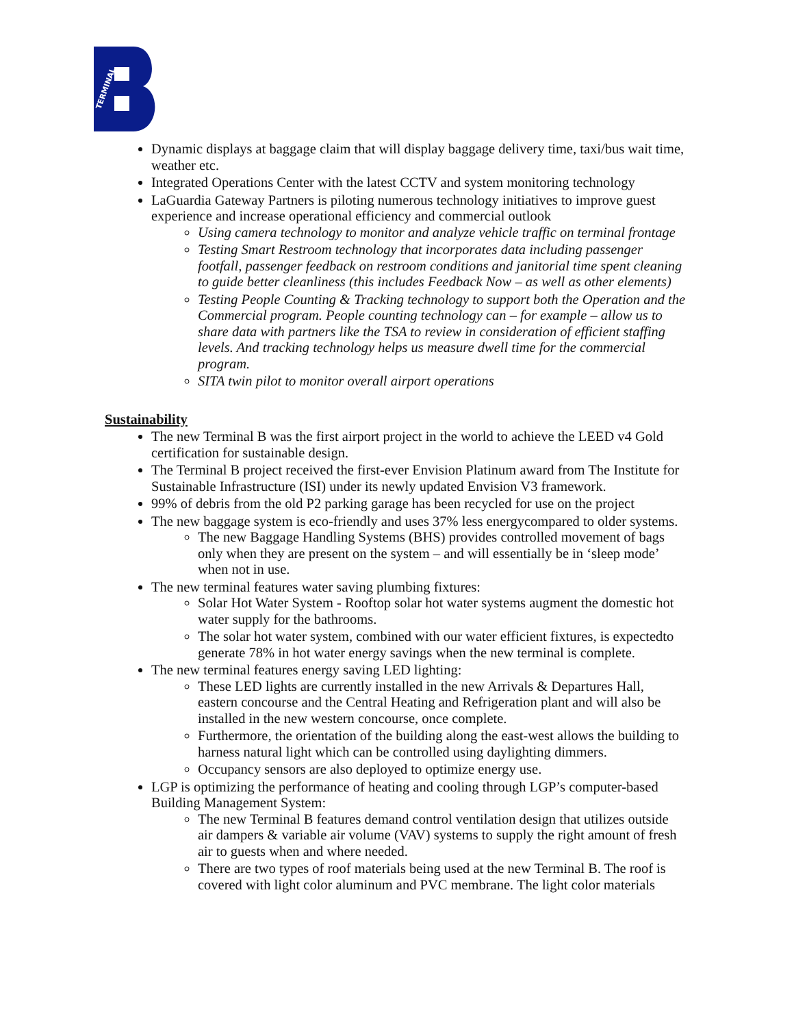TERMINAL
Dynamic displays at baggage claim that will display baggage delivery time, taxi/bus wait time, weather etc.
Integrated Operations Center with the latest CCTV and system monitoring technology
LaGuardia Gateway Partners is piloting numerous technology initiatives to improve guest experience and increase operational efficiency and commercial outlook
Using camera technology to monitor and analyze vehicle traffic on terminal frontage
Testing Smart Restroom technology that incorporates data including passenger footfall, passenger feedback on restroom conditions and janitorial time spent cleaning to guide better cleanliness (this includes Feedback Now – as well as other elements)
Testing People Counting & Tracking technology to support both the Operation and the Commercial program. People counting technology can – for example – allow us to share data with partners like the TSA to review in consideration of efficient staffing levels. And tracking technology helps us measure dwell time for the commercial program.
SITA twin pilot to monitor overall airport operations
Sustainability
The new Terminal B was the first airport project in the world to achieve the LEED v4 Gold certification for sustainable design.
The Terminal B project received the first-ever Envision Platinum award from The Institute for Sustainable Infrastructure (ISI) under its newly updated Envision V3 framework.
99% of debris from the old P2 parking garage has been recycled for use on the project
The new baggage system is eco-friendly and uses 37% less energycompared to older systems.
The new Baggage Handling Systems (BHS) provides controlled movement of bags only when they are present on the system – and will essentially be in ‘sleep mode’ when not in use.
The new terminal features water saving plumbing fixtures:
Solar Hot Water System - Rooftop solar hot water systems augment the domestic hot water supply for the bathrooms.
The solar hot water system, combined with our water efficient fixtures, is expectedto generate 78% in hot water energy savings when the new terminal is complete.
The new terminal features energy saving LED lighting:
These LED lights are currently installed in the new Arrivals & Departures Hall, eastern concourse and the Central Heating and Refrigeration plant and will also be installed in the new western concourse, once complete.
Furthermore, the orientation of the building along the east-west allows the building to harness natural light which can be controlled using daylighting dimmers.
Occupancy sensors are also deployed to optimize energy use.
LGP is optimizing the performance of heating and cooling through LGP’s computer-based Building Management System:
The new Terminal B features demand control ventilation design that utilizes outside air dampers & variable air volume (VAV) systems to supply the right amount of fresh air to guests when and where needed.
There are two types of roof materials being used at the new Terminal B. The roof is covered with light color aluminum and PVC membrane. The light color materials